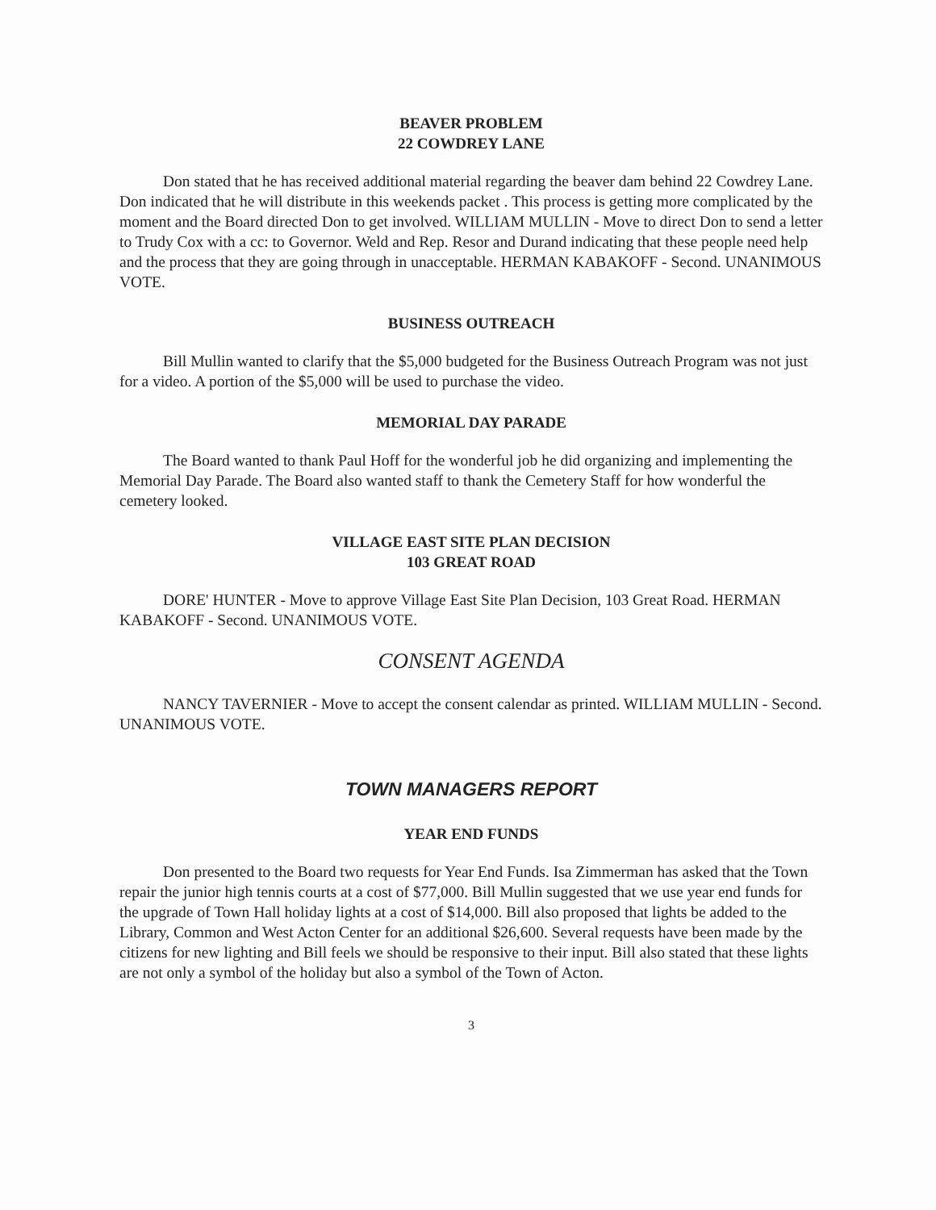BEAVER PROBLEM
22 COWDREY LANE
Don stated that he has received additional material regarding the beaver dam behind 22 Cowdrey Lane. Don indicated that he will distribute in this weekends packet . This process is getting more complicated by the moment and the Board directed Don to get involved. WILLIAM MULLIN - Move to direct Don to send a letter to Trudy Cox with a cc: to Governor. Weld and Rep. Resor and Durand indicating that these people need help and the process that they are going through in unacceptable. HERMAN KABAKOFF - Second. UNANIMOUS VOTE.
BUSINESS OUTREACH
Bill Mullin wanted to clarify that the $5,000 budgeted for the Business Outreach Program was not just for a video. A portion of the $5,000 will be used to purchase the video.
MEMORIAL DAY PARADE
The Board wanted to thank Paul Hoff for the wonderful job he did organizing and implementing the Memorial Day Parade. The Board also wanted staff to thank the Cemetery Staff for how wonderful the cemetery looked.
VILLAGE EAST SITE PLAN DECISION
103 GREAT ROAD
DORE' HUNTER - Move to approve Village East Site Plan Decision, 103 Great Road. HERMAN KABAKOFF - Second. UNANIMOUS VOTE.
CONSENT AGENDA
NANCY TAVERNIER - Move to accept the consent calendar as printed. WILLIAM MULLIN - Second. UNANIMOUS VOTE.
TOWN MANAGERS REPORT
YEAR END FUNDS
Don presented to the Board two requests for Year End Funds. Isa Zimmerman has asked that the Town repair the junior high tennis courts at a cost of $77,000. Bill Mullin suggested that we use year end funds for the upgrade of Town Hall holiday lights at a cost of $14,000. Bill also proposed that lights be added to the Library, Common and West Acton Center for an additional $26,600. Several requests have been made by the citizens for new lighting and Bill feels we should be responsive to their input. Bill also stated that these lights are not only a symbol of the holiday but also a symbol of the Town of Acton.
3